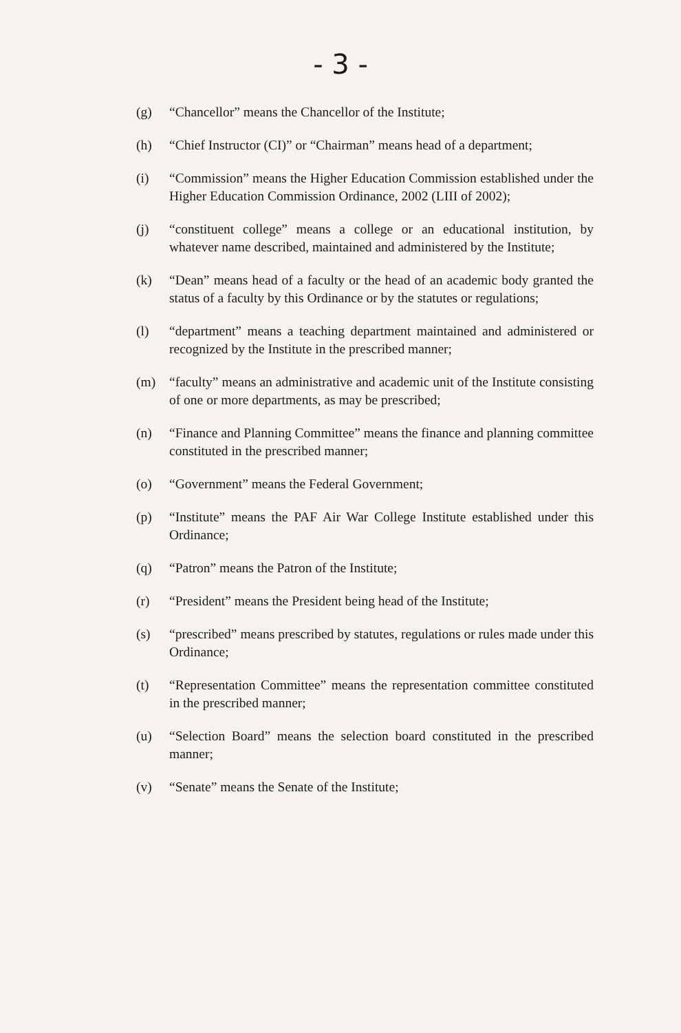- 3 -
(g) “Chancellor” means the Chancellor of the Institute;
(h) “Chief Instructor (CI)” or “Chairman” means head of a department;
(i) “Commission” means the Higher Education Commission established under the Higher Education Commission Ordinance, 2002 (LIII of 2002);
(j) “constituent college” means a college or an educational institution, by whatever name described, maintained and administered by the Institute;
(k) “Dean” means head of a faculty or the head of an academic body granted the status of a faculty by this Ordinance or by the statutes or regulations;
(l) “department” means a teaching department maintained and administered or recognized by the Institute in the prescribed manner;
(m) “faculty” means an administrative and academic unit of the Institute consisting of one or more departments, as may be prescribed;
(n) “Finance and Planning Committee” means the finance and planning committee constituted in the prescribed manner;
(o) “Government” means the Federal Government;
(p) “Institute” means the PAF Air War College Institute established under this Ordinance;
(q) “Patron” means the Patron of the Institute;
(r) “President” means the President being head of the Institute;
(s) “prescribed” means prescribed by statutes, regulations or rules made under this Ordinance;
(t) “Representation Committee” means the representation committee constituted in the prescribed manner;
(u) “Selection Board” means the selection board constituted in the prescribed manner;
(v) “Senate” means the Senate of the Institute;